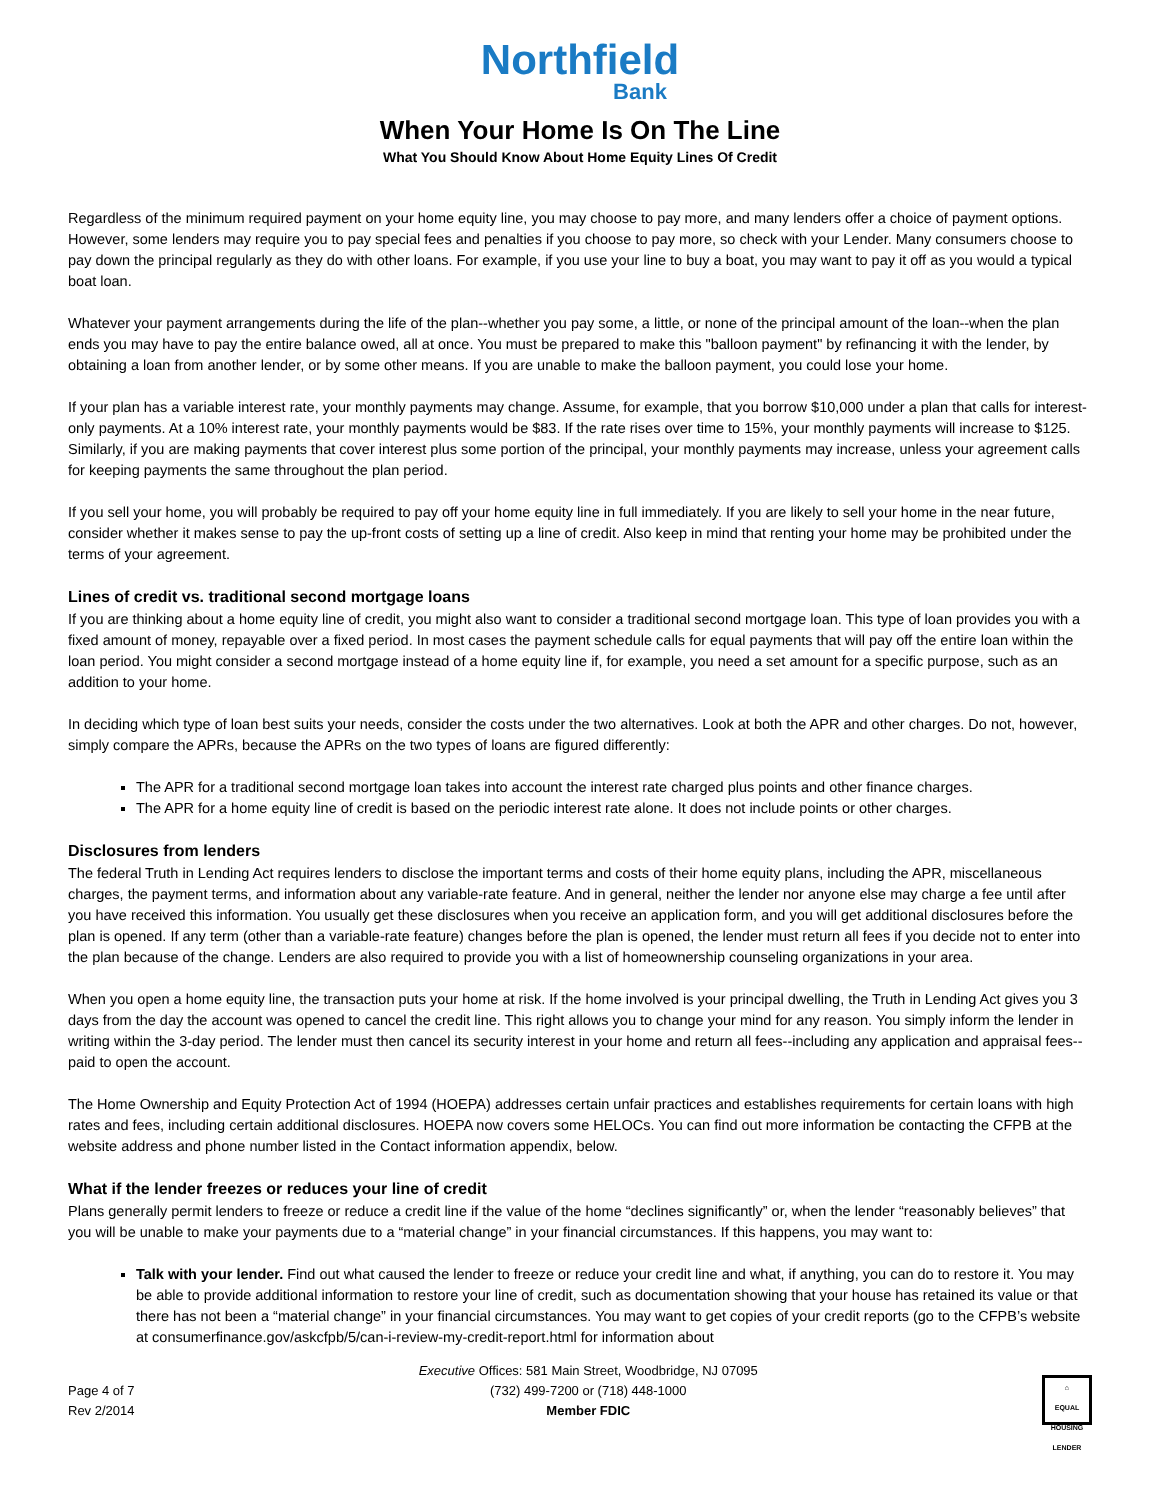Northfield
Bank
When Your Home Is On The Line
What You Should Know About Home Equity Lines Of Credit
Regardless of the minimum required payment on your home equity line, you may choose to pay more, and many lenders offer a choice of payment options. However, some lenders may require you to pay special fees and penalties if you choose to pay more, so check with your Lender. Many consumers choose to pay down the principal regularly as they do with other loans. For example, if you use your line to buy a boat, you may want to pay it off as you would a typical boat loan.
Whatever your payment arrangements during the life of the plan--whether you pay some, a little, or none of the principal amount of the loan--when the plan ends you may have to pay the entire balance owed, all at once. You must be prepared to make this "balloon payment" by refinancing it with the lender, by obtaining a loan from another lender, or by some other means. If you are unable to make the balloon payment, you could lose your home.
If your plan has a variable interest rate, your monthly payments may change. Assume, for example, that you borrow $10,000 under a plan that calls for interest-only payments. At a 10% interest rate, your monthly payments would be $83. If the rate rises over time to 15%, your monthly payments will increase to $125. Similarly, if you are making payments that cover interest plus some portion of the principal, your monthly payments may increase, unless your agreement calls for keeping payments the same throughout the plan period.
If you sell your home, you will probably be required to pay off your home equity line in full immediately. If you are likely to sell your home in the near future, consider whether it makes sense to pay the up-front costs of setting up a line of credit. Also keep in mind that renting your home may be prohibited under the terms of your agreement.
Lines of credit vs. traditional second mortgage loans
If you are thinking about a home equity line of credit, you might also want to consider a traditional second mortgage loan. This type of loan provides you with a fixed amount of money, repayable over a fixed period. In most cases the payment schedule calls for equal payments that will pay off the entire loan within the loan period. You might consider a second mortgage instead of a home equity line if, for example, you need a set amount for a specific purpose, such as an addition to your home.
In deciding which type of loan best suits your needs, consider the costs under the two alternatives. Look at both the APR and other charges. Do not, however, simply compare the APRs, because the APRs on the two types of loans are figured differently:
The APR for a traditional second mortgage loan takes into account the interest rate charged plus points and other finance charges.
The APR for a home equity line of credit is based on the periodic interest rate alone. It does not include points or other charges.
Disclosures from lenders
The federal Truth in Lending Act requires lenders to disclose the important terms and costs of their home equity plans, including the APR, miscellaneous charges, the payment terms, and information about any variable-rate feature. And in general, neither the lender nor anyone else may charge a fee until after you have received this information. You usually get these disclosures when you receive an application form, and you will get additional disclosures before the plan is opened. If any term (other than a variable-rate feature) changes before the plan is opened, the lender must return all fees if you decide not to enter into the plan because of the change. Lenders are also required to provide you with a list of homeownership counseling organizations in your area.
When you open a home equity line, the transaction puts your home at risk. If the home involved is your principal dwelling, the Truth in Lending Act gives you 3 days from the day the account was opened to cancel the credit line. This right allows you to change your mind for any reason. You simply inform the lender in writing within the 3-day period. The lender must then cancel its security interest in your home and return all fees--including any application and appraisal fees--paid to open the account.
The Home Ownership and Equity Protection Act of 1994 (HOEPA) addresses certain unfair practices and establishes requirements for certain loans with high rates and fees, including certain additional disclosures. HOEPA now covers some HELOCs. You can find out more information be contacting the CFPB at the website address and phone number listed in the Contact information appendix, below.
What if the lender freezes or reduces your line of credit
Plans generally permit lenders to freeze or reduce a credit line if the value of the home “declines significantly” or, when the lender “reasonably believes” that you will be unable to make your payments due to a “material change” in your financial circumstances. If this happens, you may want to:
Talk with your lender. Find out what caused the lender to freeze or reduce your credit line and what, if anything, you can do to restore it. You may be able to provide additional information to restore your line of credit, such as documentation showing that your house has retained its value or that there has not been a “material change” in your financial circumstances. You may want to get copies of your credit reports (go to the CFPB’s website at consumerfinance.gov/askcfpb/5/can-i-review-my-credit-report.html for information about
Page 4 of 7
Rev 2/2014
Executive Offices: 581 Main Street, Woodbridge, NJ 07095
(732) 499-7200 or (718) 448-1000
Member FDIC
⌂
EQUAL HOUSING LENDER